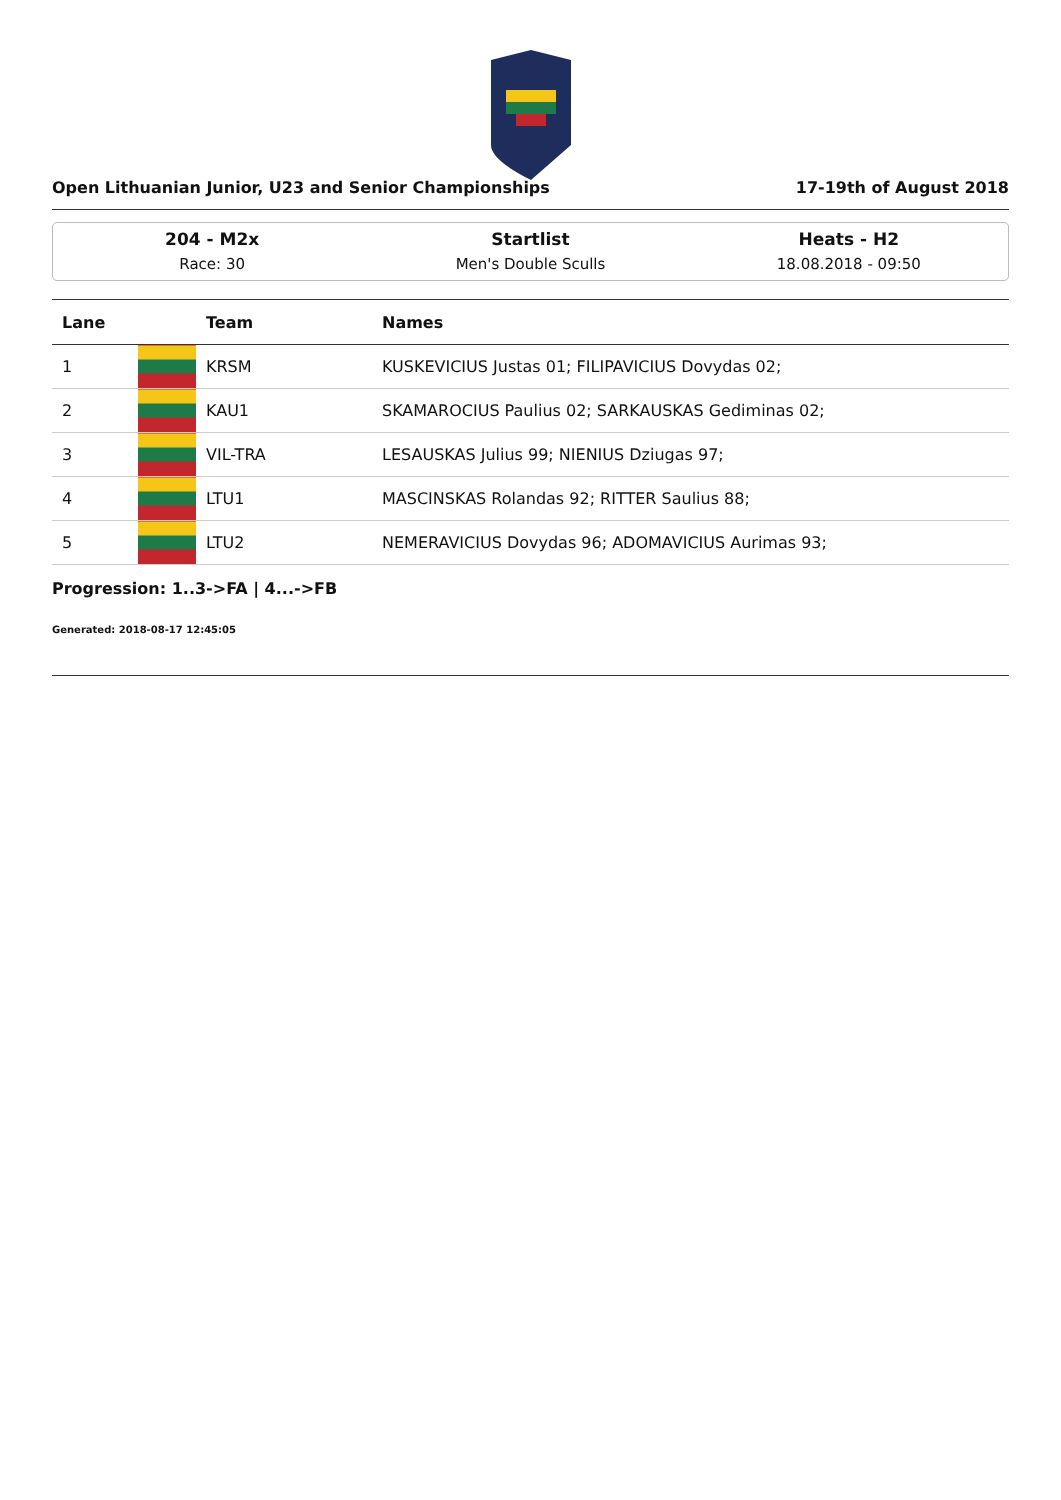Open Lithuanian Junior, U23 and Senior Championships 17-19th of August 2018
204 - M2x
Race: 30
Startlist
Men's Double Sculls
Heats - H2
18.08.2018 - 09:50
| Lane | | Team | Names |
| --- | --- | --- | --- |
| 1 | | KRSM | KUSKEVICIUS Justas 01; FILIPAVICIUS Dovydas 02; |
| 2 | | KAU1 | SKAMAROCIUS Paulius 02; SARKAUSKAS Gediminas 02; |
| 3 | | VIL-TRA | LESAUSKAS Julius 99; NIENIUS Dziugas 97; |
| 4 | | LTU1 | MASCINSKAS Rolandas 92; RITTER Saulius 88; |
| 5 | | LTU2 | NEMERAVICIUS Dovydas 96; ADOMAVICIUS Aurimas 93; |
Progression: 1..3->FA | 4...->FB
Generated: 2018-08-17 12:45:05